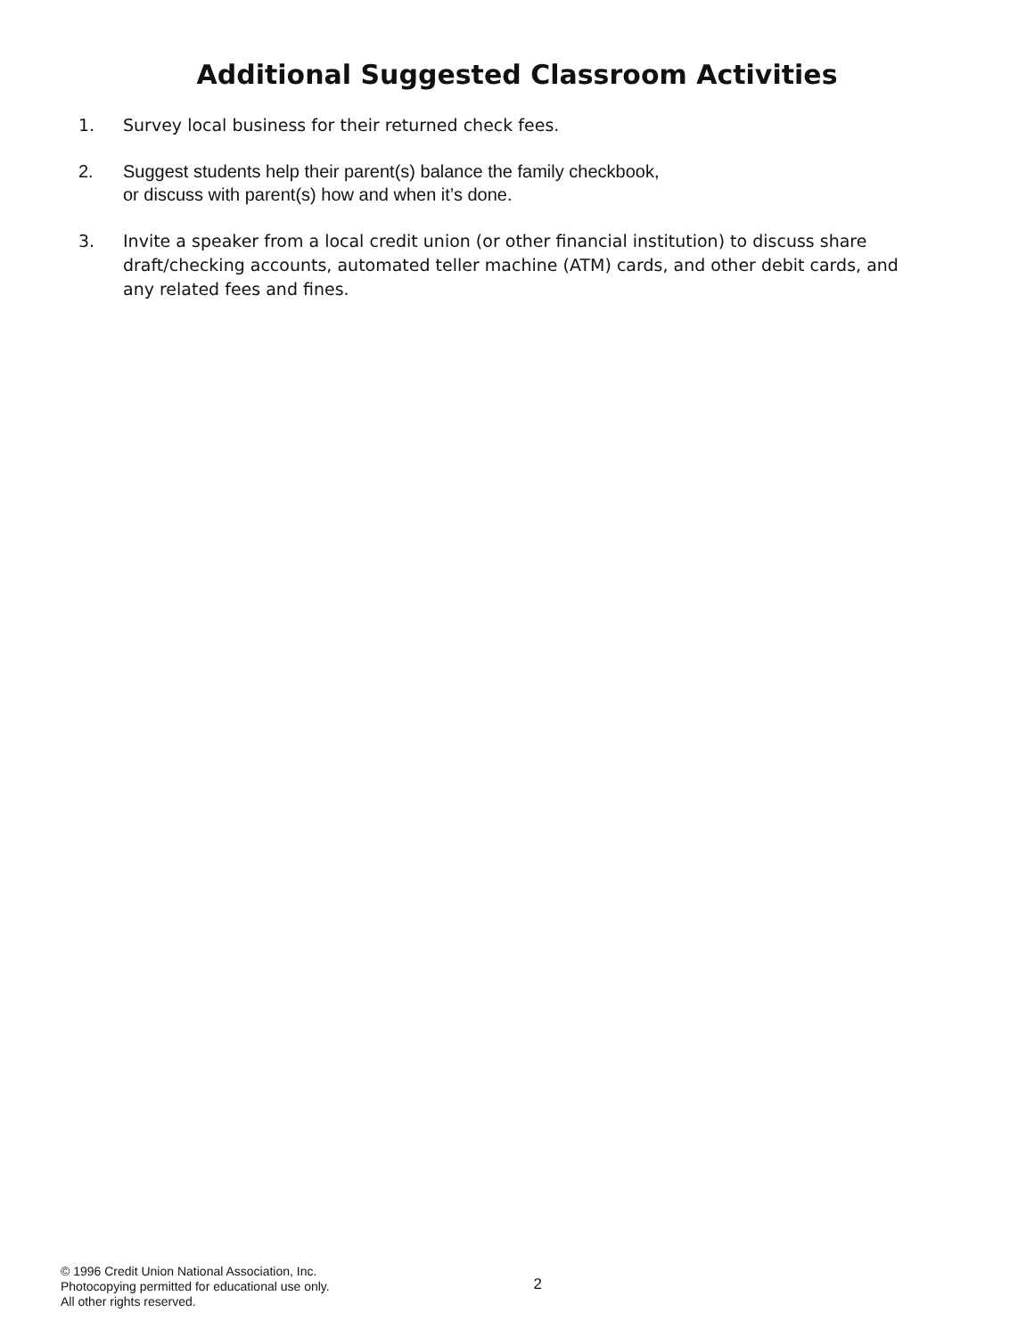Additional Suggested Classroom Activities
1. Survey local business for their returned check fees.
2. Suggest students help their parent(s) balance the family checkbook,
or discuss with parent(s) how and when it’s done.
3. Invite a speaker from a local credit union (or other financial institution) to discuss share draft/checking accounts, automated teller machine (ATM) cards, and other debit cards, and any related fees and fines.
© 1996 Credit Union National Association, Inc.
Photocopying permitted for educational use only.
All other rights reserved.
2